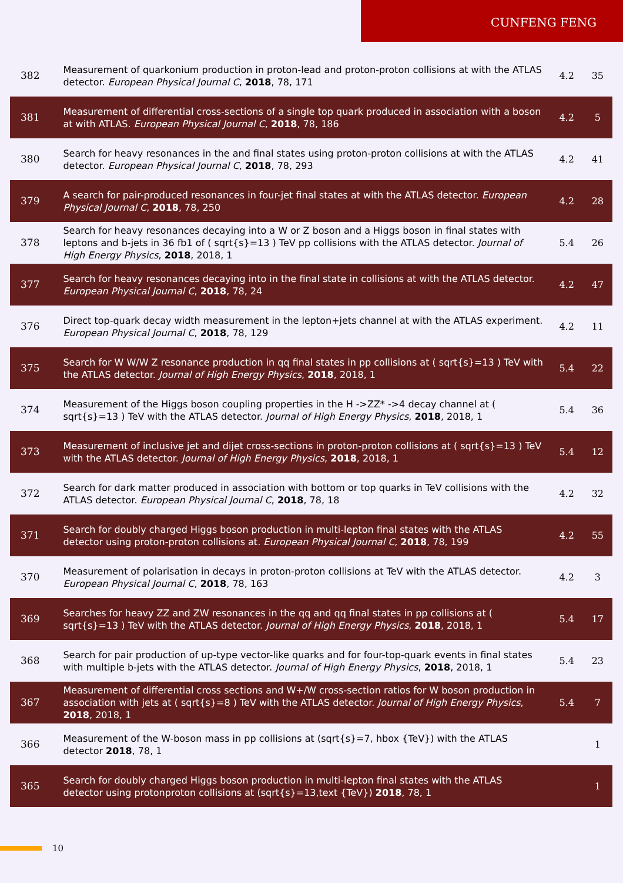CUNFENG FENG
| 382 | Measurement of quarkonium production in proton-lead and proton-proton collisions at with the ATLAS detector. European Physical Journal C , 2018 , 78, 171 | 4.2 | 35 |
| 381 | Measurement of differential cross-sections of a single top quark produced in association with a boson at with ATLAS. European Physical Journal C , 2018 , 78, 186 | 4.2 | 5 |
| 380 | Search for heavy resonances in the and final states using proton-proton collisions at with the ATLAS detector. European Physical Journal C , 2018 , 78, 293 | 4.2 | 41 |
| 379 | A search for pair-produced resonances in four-jet final states at with the ATLAS detector. European Physical Journal C , 2018 , 78, 250 | 4.2 | 28 |
| 378 | Search for heavy resonances decaying into a W or Z boson and a Higgs boson in final states with leptons and b-jets in 36 fb1 of ( sqrt{s}=13 ) TeV pp collisions with the ATLAS detector. Journal of High Energy Physics , 2018 , 2018, 1 | 5.4 | 26 |
| 377 | Search for heavy resonances decaying into in the final state in collisions at with the ATLAS detector. European Physical Journal C , 2018 , 78, 24 | 4.2 | 47 |
| 376 | Direct top-quark decay width measurement in the lepton+jets channel at with the ATLAS experiment. European Physical Journal C , 2018 , 78, 129 | 4.2 | 11 |
| 375 | Search for W W/W Z resonance production in qq final states in pp collisions at ( sqrt{s}=13 ) TeV with the ATLAS detector. Journal of High Energy Physics , 2018 , 2018, 1 | 5.4 | 22 |
| 374 | Measurement of the Higgs boson coupling properties in the H ->ZZ* ->4 decay channel at ( sqrt{s}=13 ) TeV with the ATLAS detector. Journal of High Energy Physics , 2018 , 2018, 1 | 5.4 | 36 |
| 373 | Measurement of inclusive jet and dijet cross-sections in proton-proton collisions at ( sqrt{s}=13 ) TeV with the ATLAS detector. Journal of High Energy Physics , 2018 , 2018, 1 | 5.4 | 12 |
| 372 | Search for dark matter produced in association with bottom or top quarks in TeV collisions with the ATLAS detector. European Physical Journal C , 2018 , 78, 18 | 4.2 | 32 |
| 371 | Search for doubly charged Higgs boson production in multi-lepton final states with the ATLAS detector using proton-proton collisions at. European Physical Journal C , 2018 , 78, 199 | 4.2 | 55 |
| 370 | Measurement of polarisation in decays in proton-proton collisions at TeV with the ATLAS detector. European Physical Journal C , 2018 , 78, 163 | 4.2 | 3 |
| 369 | Searches for heavy ZZ and ZW resonances in the qq and qq final states in pp collisions at ( sqrt{s}=13 ) TeV with the ATLAS detector. Journal of High Energy Physics , 2018 , 2018, 1 | 5.4 | 17 |
| 368 | Search for pair production of up-type vector-like quarks and for four-top-quark events in final states with multiple b-jets with the ATLAS detector. Journal of High Energy Physics , 2018 , 2018, 1 | 5.4 | 23 |
| 367 | Measurement of differential cross sections and W+/W cross-section ratios for W boson production in association with jets at ( sqrt{s}=8 ) TeV with the ATLAS detector. Journal of High Energy Physics , 2018 , 2018, 1 | 5.4 | 7 |
| 366 | Measurement of the W-boson mass in pp collisions at (sqrt{s}=7, hbox {TeV}) with the ATLAS detector 2018 , 78, 1 | | 1 |
| 365 | Search for doubly charged Higgs boson production in multi-lepton final states with the ATLAS detector using protonproton collisions at (sqrt{s}=13,text {TeV}) 2018 , 78, 1 | | 1 |
10